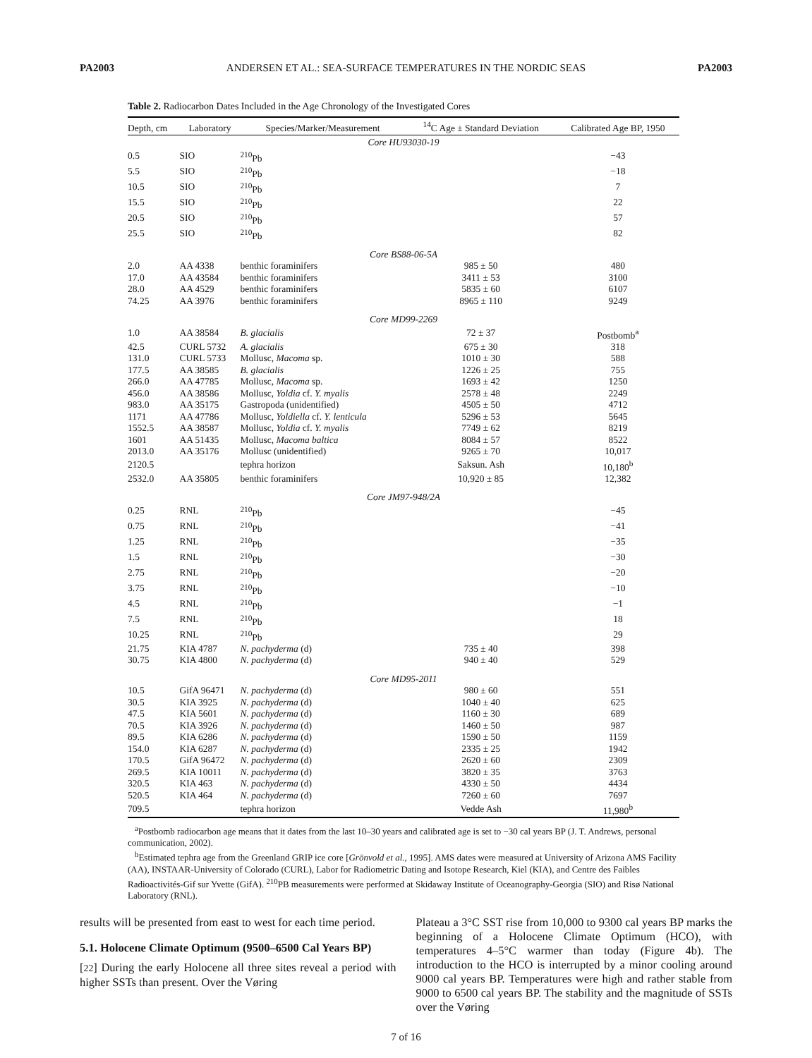PA2003 ANDERSEN ET AL.: SEA-SURFACE TEMPERATURES IN THE NORDIC SEAS PA2003
Table 2. Radiocarbon Dates Included in the Age Chronology of the Investigated Cores
| Depth, cm | Laboratory | Species/Marker/Measurement | <sup>14</sup>C Age ± Standard Deviation | Calibrated Age BP, 1950 |
| --- | --- | --- | --- | --- |
| Core HU93030-19 | | | | |
| 0.5 | SIO | <sup>210</sup>Pb | | −43 |
| 5.5 | SIO | <sup>210</sup>Pb | | −18 |
| 10.5 | SIO | <sup>210</sup>Pb | | 7 |
| 15.5 | SIO | <sup>210</sup>Pb | | 22 |
| 20.5 | SIO | <sup>210</sup>Pb | | 57 |
| 25.5 | SIO | <sup>210</sup>Pb | | 82 |
| Core BS88-06-5A | | | | |
| 2.0 | AA 4338 | benthic foraminifers | 985 ± 50 | 480 |
| 17.0 | AA 43584 | benthic foraminifers | 3411 ± 53 | 3100 |
| 28.0 | AA 4529 | benthic foraminifers | 5835 ± 60 | 6107 |
| 74.25 | AA 3976 | benthic foraminifers | 8965 ± 110 | 9249 |
| Core MD99-2269 | | | | |
| 1.0 | AA 38584 | B. glacialis | 72 ± 37 | Postbomb<sup>a</sup> |
| 42.5 | CURL 5732 | A. glacialis | 675 ± 30 | 318 |
| 131.0 | CURL 5733 | Mollusc, Macoma sp. | 1010 ± 30 | 588 |
| 177.5 | AA 38585 | B. glacialis | 1226 ± 25 | 755 |
| 266.0 | AA 47785 | Mollusc, Macoma sp. | 1693 ± 42 | 1250 |
| 456.0 | AA 38586 | Mollusc, Yoldia cf. Y. myalis | 2578 ± 48 | 2249 |
| 983.0 | AA 35175 | Gastropoda (unidentified) | 4505 ± 50 | 4712 |
| 1171 | AA 47786 | Mollusc, Yoldiella cf. Y. lenticula | 5296 ± 53 | 5645 |
| 1552.5 | AA 38587 | Mollusc, Yoldia cf. Y. myalis | 7749 ± 62 | 8219 |
| 1601 | AA 51435 | Mollusc, Macoma baltica | 8084 ± 57 | 8522 |
| 2013.0 | AA 35176 | Mollusc (unidentified) | 9265 ± 70 | 10,017 |
| 2120.5 | | tephra horizon | Saksun. Ash | 10,180<sup>b</sup> |
| 2532.0 | AA 35805 | benthic foraminifers | 10,920 ± 85 | 12,382 |
| Core JM97-948/2A | | | | |
| 0.25 | RNL | <sup>210</sup>Pb | | −45 |
| 0.75 | RNL | <sup>210</sup>Pb | | −41 |
| 1.25 | RNL | <sup>210</sup>Pb | | −35 |
| 1.5 | RNL | <sup>210</sup>Pb | | −30 |
| 2.75 | RNL | <sup>210</sup>Pb | | −20 |
| 3.75 | RNL | <sup>210</sup>Pb | | −10 |
| 4.5 | RNL | <sup>210</sup>Pb | | −1 |
| 7.5 | RNL | <sup>210</sup>Pb | | 18 |
| 10.25 | RNL | <sup>210</sup>Pb | | 29 |
| 21.75 | KIA 4787 | N. pachyderma (d) | 735 ± 40 | 398 |
| 30.75 | KIA 4800 | N. pachyderma (d) | 940 ± 40 | 529 |
| Core MD95-2011 | | | | |
| 10.5 | GifA 96471 | N. pachyderma (d) | 980 ± 60 | 551 |
| 30.5 | KIA 3925 | N. pachyderma (d) | 1040 ± 40 | 625 |
| 47.5 | KIA 5601 | N. pachyderma (d) | 1160 ± 30 | 689 |
| 70.5 | KIA 3926 | N. pachyderma (d) | 1460 ± 50 | 987 |
| 89.5 | KIA 6286 | N. pachyderma (d) | 1590 ± 50 | 1159 |
| 154.0 | KIA 6287 | N. pachyderma (d) | 2335 ± 25 | 1942 |
| 170.5 | GifA 96472 | N. pachyderma (d) | 2620 ± 60 | 2309 |
| 269.5 | KIA 10011 | N. pachyderma (d) | 3820 ± 35 | 3763 |
| 320.5 | KIA 463 | N. pachyderma (d) | 4330 ± 50 | 4434 |
| 520.5 | KIA 464 | N. pachyderma (d) | 7260 ± 60 | 7697 |
| 709.5 | | tephra horizon | Vedde Ash | 11,980<sup>b</sup> |
<sup>a</sup> Postbomb radiocarbon age means that it dates from the last 10–30 years and calibrated age is set to −30 cal years BP (J. T. Andrews, personal communication, 2002).
<sup>b</sup> Estimated tephra age from the Greenland GRIP ice core [Grönvold et al., 1995]. AMS dates were measured at University of Arizona AMS Facility (AA), INSTAAR-University of Colorado (CURL), Labor for Radiometric Dating and Isotope Research, Kiel (KIA), and Centre des Faibles Radioactivités-Gif sur Yvette (GifA). <sup>210</sup>PB measurements were performed at Skidaway Institute of Oceanography-Georgia (SIO) and Risø National Laboratory (RNL).
results will be presented from east to west for each time period.
5.1. Holocene Climate Optimum (9500–6500 Cal Years BP)
[22] During the early Holocene all three sites reveal a period with higher SSTs than present. Over the Vøring
Plateau a 3°C SST rise from 10,000 to 9300 cal years BP marks the beginning of a Holocene Climate Optimum (HCO), with temperatures 4–5°C warmer than today (Figure 4b). The introduction to the HCO is interrupted by a minor cooling around 9000 cal years BP. Temperatures were high and rather stable from 9000 to 6500 cal years BP. The stability and the magnitude of SSTs over the Vøring
7 of 16